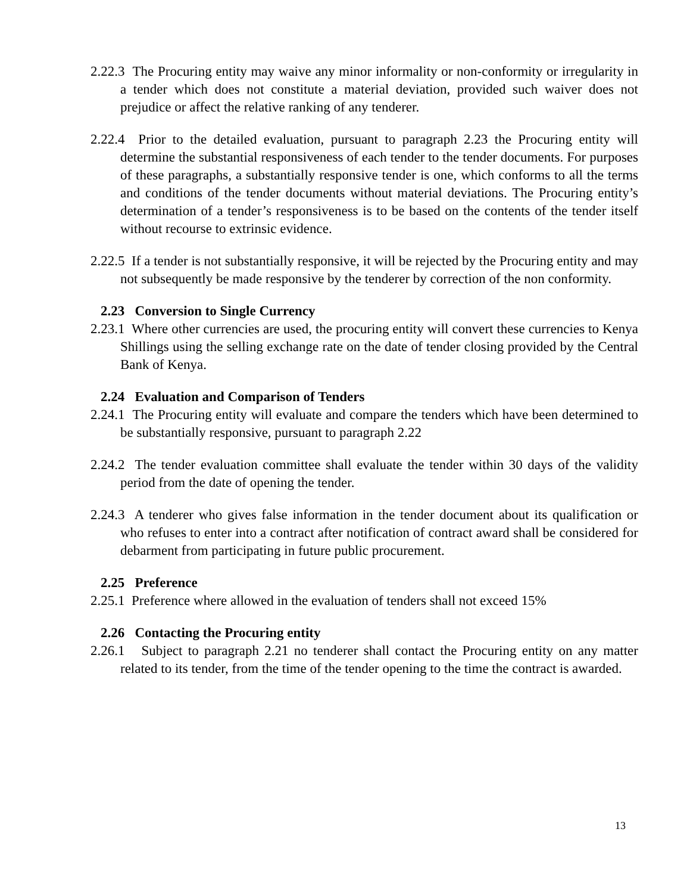2.22.3 The Procuring entity may waive any minor informality or non-conformity or irregularity in a tender which does not constitute a material deviation, provided such waiver does not prejudice or affect the relative ranking of any tenderer.
2.22.4 Prior to the detailed evaluation, pursuant to paragraph 2.23 the Procuring entity will determine the substantial responsiveness of each tender to the tender documents. For purposes of these paragraphs, a substantially responsive tender is one, which conforms to all the terms and conditions of the tender documents without material deviations. The Procuring entity’s determination of a tender’s responsiveness is to be based on the contents of the tender itself without recourse to extrinsic evidence.
2.22.5 If a tender is not substantially responsive, it will be rejected by the Procuring entity and may not subsequently be made responsive by the tenderer by correction of the non conformity.
2.23 Conversion to Single Currency
2.23.1 Where other currencies are used, the procuring entity will convert these currencies to Kenya Shillings using the selling exchange rate on the date of tender closing provided by the Central Bank of Kenya.
2.24 Evaluation and Comparison of Tenders
2.24.1 The Procuring entity will evaluate and compare the tenders which have been determined to be substantially responsive, pursuant to paragraph 2.22
2.24.2 The tender evaluation committee shall evaluate the tender within 30 days of the validity period from the date of opening the tender.
2.24.3 A tenderer who gives false information in the tender document about its qualification or who refuses to enter into a contract after notification of contract award shall be considered for debarment from participating in future public procurement.
2.25 Preference
2.25.1 Preference where allowed in the evaluation of tenders shall not exceed 15%
2.26 Contacting the Procuring entity
2.26.1 Subject to paragraph 2.21 no tenderer shall contact the Procuring entity on any matter related to its tender, from the time of the tender opening to the time the contract is awarded.
13